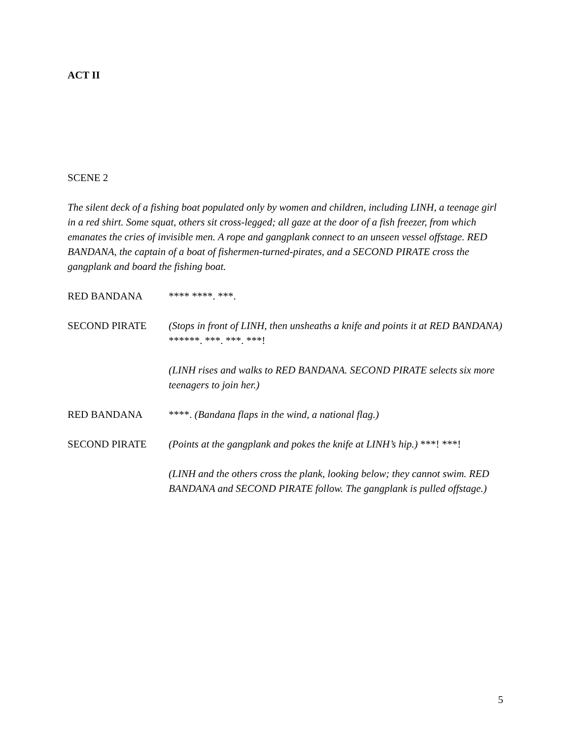ACT II
SCENE 2
The silent deck of a fishing boat populated only by women and children, including LINH, a teenage girl in a red shirt. Some squat, others sit cross-legged; all gaze at the door of a fish freezer, from which emanates the cries of invisible men. A rope and gangplank connect to an unseen vessel offstage. RED BANDANA, the captain of a boat of fishermen-turned-pirates, and a SECOND PIRATE cross the gangplank and board the fishing boat.
RED BANDANA **** ****. ***.
SECOND PIRATE (Stops in front of LINH, then unsheaths a knife and points it at RED BANDANA) ******. ***. ***. ***!
(LINH rises and walks to RED BANDANA. SECOND PIRATE selects six more teenagers to join her.)
RED BANDANA ****. (Bandana flaps in the wind, a national flag.)
SECOND PIRATE (Points at the gangplank and pokes the knife at LINH’s hip.) ***! ***!
(LINH and the others cross the plank, looking below; they cannot swim. RED BANDANA and SECOND PIRATE follow. The gangplank is pulled offstage.)
5